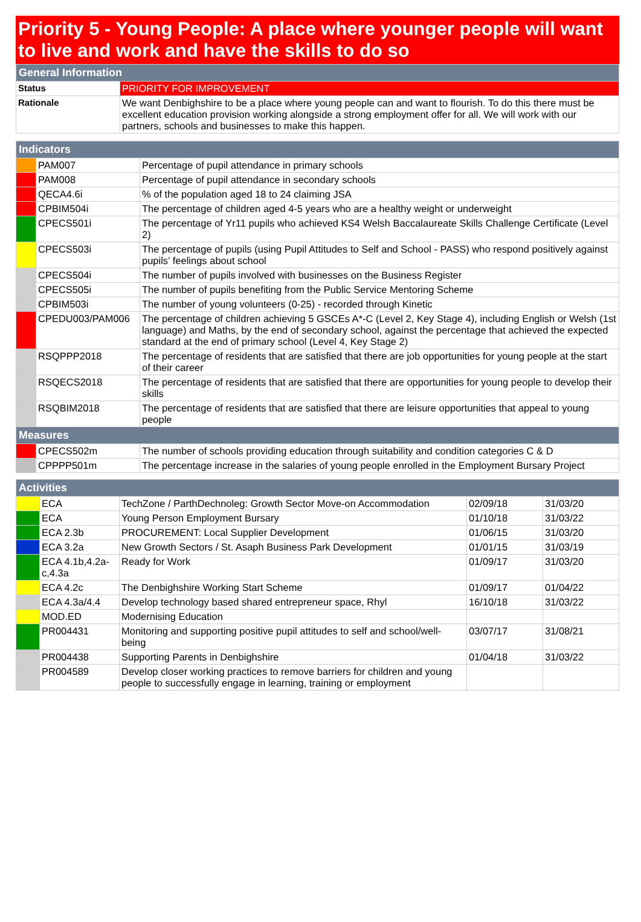Priority 5 - Young People: A place where younger people will want to live and work and have the skills to do so
| General Information | |
| --- | --- |
| Status | PRIORITY FOR IMPROVEMENT |
| Rationale | We want Denbighshire to be a place where young people can and want to flourish. To do this there must be excellent education provision working alongside a strong employment offer for all. We will work with our partners, schools and businesses to make this happen. |
| Indicators | | |
| --- | --- | --- |
| | PAM007 | Percentage of pupil attendance in primary schools |
| | PAM008 | Percentage of pupil attendance in secondary schools |
| | QECA4.6i | % of the population aged 18 to 24 claiming JSA |
| | CPBIM504i | The percentage of children aged 4-5 years who are a healthy weight or underweight |
| | CPECS501i | The percentage of Yr11 pupils who achieved KS4 Welsh Baccalaureate Skills Challenge Certificate (Level 2) |
| | CPECS503i | The percentage of pupils (using Pupil Attitudes to Self and School - PASS) who respond positively against pupils’ feelings about school |
| | CPECS504i | The number of pupils involved with businesses on the Business Register |
| | CPECS505i | The number of pupils benefiting from the Public Service Mentoring Scheme |
| | CPBIM503i | The number of young volunteers (0-25) - recorded through Kinetic |
| | CPEDU003/PAM006 | The percentage of children achieving 5 GSCEs A*-C (Level 2, Key Stage 4), including English or Welsh (1st language) and Maths, by the end of secondary school, against the percentage that achieved the expected standard at the end of primary school (Level 4, Key Stage 2) |
| | RSQPPP2018 | The percentage of residents that are satisfied that there are job opportunities for young people at the start of their career |
| | RSQECS2018 | The percentage of residents that are satisfied that there are opportunities for young people to develop their skills |
| | RSQBIM2018 | The percentage of residents that are satisfied that there are leisure opportunities that appeal to young people |
| Measures | | |
| | CPECS502m | The number of schools providing education through suitability and condition categories C & D |
| | CPPPP501m | The percentage increase in the salaries of young people enrolled in the Employment Bursary Project |
| Activities | | | | |
| --- | --- | --- | --- | --- |
| | ECA | TechZone / ParthDechnoleg: Growth Sector Move-on Accommodation | 02/09/18 | 31/03/20 |
| | ECA | Young Person Employment Bursary | 01/10/18 | 31/03/22 |
| | ECA 2.3b | PROCUREMENT: Local Supplier Development | 01/06/15 | 31/03/20 |
| | ECA 3.2a | New Growth Sectors / St. Asaph Business Park Development | 01/01/15 | 31/03/19 |
| | ECA 4.1b,4.2a-c,4.3a | Ready for Work | 01/09/17 | 31/03/20 |
| | ECA 4.2c | The Denbighshire Working Start Scheme | 01/09/17 | 01/04/22 |
| | ECA 4.3a/4.4 | Develop technology based shared entrepreneur space, Rhyl | 16/10/18 | 31/03/22 |
| | MOD.ED | Modernising Education | | |
| | PR004431 | Monitoring and supporting positive pupil attitudes to self and school/well-being | 03/07/17 | 31/08/21 |
| | PR004438 | Supporting Parents in Denbighshire | 01/04/18 | 31/03/22 |
| | PR004589 | Develop closer working practices to remove barriers for children and young people to successfully engage in learning, training or employment | | |